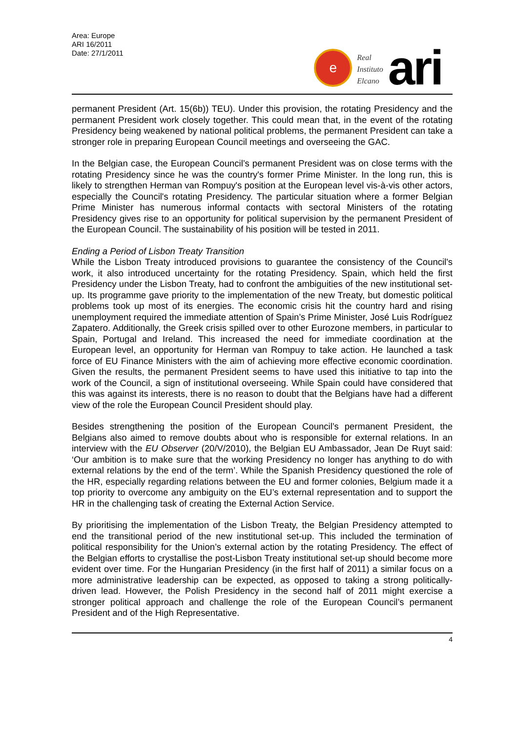Area: Europe
ARI 16/2011
Date: 27/1/2011
e
Real
Instituto
Elcano
ari
permanent President (Art. 15(6b)) TEU). Under this provision, the rotating Presidency and the permanent President work closely together. This could mean that, in the event of the rotating Presidency being weakened by national political problems, the permanent President can take a stronger role in preparing European Council meetings and overseeing the GAC.
In the Belgian case, the European Council’s permanent President was on close terms with the rotating Presidency since he was the country's former Prime Minister. In the long run, this is likely to strengthen Herman van Rompuy's position at the European level vis-à-vis other actors, especially the Council's rotating Presidency. The particular situation where a former Belgian Prime Minister has numerous informal contacts with sectoral Ministers of the rotating Presidency gives rise to an opportunity for political supervision by the permanent President of the European Council. The sustainability of his position will be tested in 2011.
Ending a Period of Lisbon Treaty Transition
While the Lisbon Treaty introduced provisions to guarantee the consistency of the Council's work, it also introduced uncertainty for the rotating Presidency. Spain, which held the first Presidency under the Lisbon Treaty, had to confront the ambiguities of the new institutional set-up. Its programme gave priority to the implementation of the new Treaty, but domestic political problems took up most of its energies. The economic crisis hit the country hard and rising unemployment required the immediate attention of Spain’s Prime Minister, José Luis Rodríguez Zapatero. Additionally, the Greek crisis spilled over to other Eurozone members, in particular to Spain, Portugal and Ireland. This increased the need for immediate coordination at the European level, an opportunity for Herman van Rompuy to take action. He launched a task force of EU Finance Ministers with the aim of achieving more effective economic coordination. Given the results, the permanent President seems to have used this initiative to tap into the work of the Council, a sign of institutional overseeing. While Spain could have considered that this was against its interests, there is no reason to doubt that the Belgians have had a different view of the role the European Council President should play.
Besides strengthening the position of the European Council’s permanent President, the Belgians also aimed to remove doubts about who is responsible for external relations. In an interview with the EU Observer (20/V/2010), the Belgian EU Ambassador, Jean De Ruyt said: ‘Our ambition is to make sure that the working Presidency no longer has anything to do with external relations by the end of the term’. While the Spanish Presidency questioned the role of the HR, especially regarding relations between the EU and former colonies, Belgium made it a top priority to overcome any ambiguity on the EU’s external representation and to support the HR in the challenging task of creating the External Action Service.
By prioritising the implementation of the Lisbon Treaty, the Belgian Presidency attempted to end the transitional period of the new institutional set-up. This included the termination of political responsibility for the Union’s external action by the rotating Presidency. The effect of the Belgian efforts to crystallise the post-Lisbon Treaty institutional set-up should become more evident over time. For the Hungarian Presidency (in the first half of 2011) a similar focus on a more administrative leadership can be expected, as opposed to taking a strong politically-driven lead. However, the Polish Presidency in the second half of 2011 might exercise a stronger political approach and challenge the role of the European Council’s permanent President and of the High Representative.
4